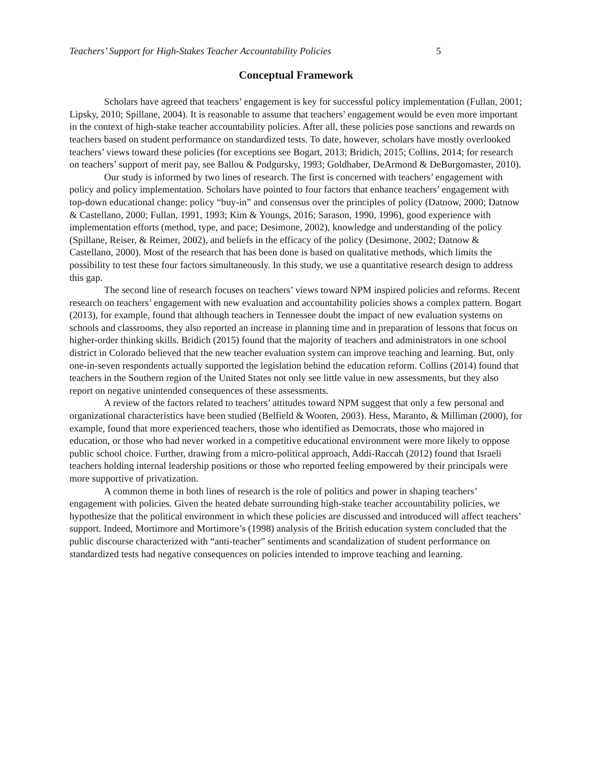Teachers’ Support for High-Stakes Teacher Accountability Policies 5
Conceptual Framework
Scholars have agreed that teachers’ engagement is key for successful policy implementation (Fullan, 2001; Lipsky, 2010; Spillane, 2004). It is reasonable to assume that teachers’ engagement would be even more important in the context of high-stake teacher accountability policies. After all, these policies pose sanctions and rewards on teachers based on student performance on standardized tests. To date, however, scholars have mostly overlooked teachers’ views toward these policies (for exceptions see Bogart, 2013; Bridich, 2015; Collins, 2014; for research on teachers’ support of merit pay, see Ballou & Podgursky, 1993; Goldhaber, DeArmond & DeBurgomaster, 2010).
Our study is informed by two lines of research. The first is concerned with teachers’ engagement with policy and policy implementation. Scholars have pointed to four factors that enhance teachers’ engagement with top-down educational change: policy “buy-in” and consensus over the principles of policy (Datnow, 2000; Datnow & Castellano, 2000; Fullan, 1991, 1993; Kim & Youngs, 2016; Sarason, 1990, 1996), good experience with implementation efforts (method, type, and pace; Desimone, 2002), knowledge and understanding of the policy (Spillane, Reiser, & Reimer, 2002), and beliefs in the efficacy of the policy (Desimone, 2002; Datnow & Castellano, 2000). Most of the research that has been done is based on qualitative methods, which limits the possibility to test these four factors simultaneously. In this study, we use a quantitative research design to address this gap.
The second line of research focuses on teachers’ views toward NPM inspired policies and reforms. Recent research on teachers’ engagement with new evaluation and accountability policies shows a complex pattern. Bogart (2013), for example, found that although teachers in Tennessee doubt the impact of new evaluation systems on schools and classrooms, they also reported an increase in planning time and in preparation of lessons that focus on higher-order thinking skills. Bridich (2015) found that the majority of teachers and administrators in one school district in Colorado believed that the new teacher evaluation system can improve teaching and learning. But, only one-in-seven respondents actually supported the legislation behind the education reform. Collins (2014) found that teachers in the Southern region of the United States not only see little value in new assessments, but they also report on negative unintended consequences of these assessments.
A review of the factors related to teachers’ attitudes toward NPM suggest that only a few personal and organizational characteristics have been studied (Belfield & Wooten, 2003). Hess, Maranto, & Milliman (2000), for example, found that more experienced teachers, those who identified as Democrats, those who majored in education, or those who had never worked in a competitive educational environment were more likely to oppose public school choice. Further, drawing from a micro-political approach, Addi-Raccah (2012) found that Israeli teachers holding internal leadership positions or those who reported feeling empowered by their principals were more supportive of privatization.
A common theme in both lines of research is the role of politics and power in shaping teachers’ engagement with policies. Given the heated debate surrounding high-stake teacher accountability policies, we hypothesize that the political environment in which these policies are discussed and introduced will affect teachers’ support. Indeed, Mortimore and Mortimore’s (1998) analysis of the British education system concluded that the public discourse characterized with “anti-teacher” sentiments and scandalization of student performance on standardized tests had negative consequences on policies intended to improve teaching and learning.